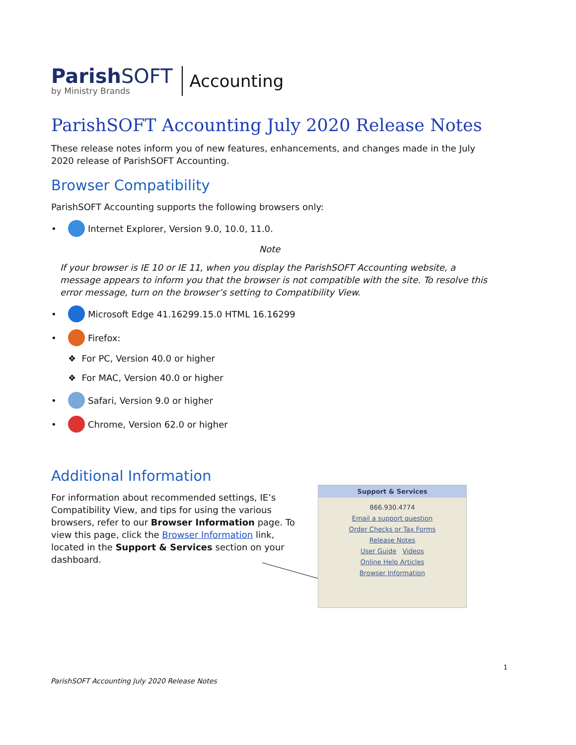ParishSOFT
by Ministry Brands
Accounting
ParishSOFT Accounting July 2020 Release Notes
These release notes inform you of new features, enhancements, and changes made in the July 2020 release of ParishSOFT Accounting.
Browser Compatibility
ParishSOFT Accounting supports the following browsers only:
• Internet Explorer, Version 9.0, 10.0, 11.0.
Note
If your browser is IE 10 or IE 11, when you display the ParishSOFT Accounting website, a message appears to inform you that the browser is not compatible with the site. To resolve this error message, turn on the browser’s setting to Compatibility View.
• Microsoft Edge 41.16299.15.0 HTML 16.16299
• Firefox:
❖ For PC, Version 40.0 or higher
❖ For MAC, Version 40.0 or higher
• Safari, Version 9.0 or higher
• Chrome, Version 62.0 or higher
Additional Information
For information about recommended settings, IE’s Compatibility View, and tips for using the various browsers, refer to our Browser Information page. To view this page, click the Browser Information link, located in the Support & Services section on your dashboard.
Support & Services
866.930.4774
Email a support question
Order Checks or Tax Forms
Release Notes
User Guide Videos
Online Help Articles
Browser Information
1
ParishSOFT Accounting July 2020 Release Notes